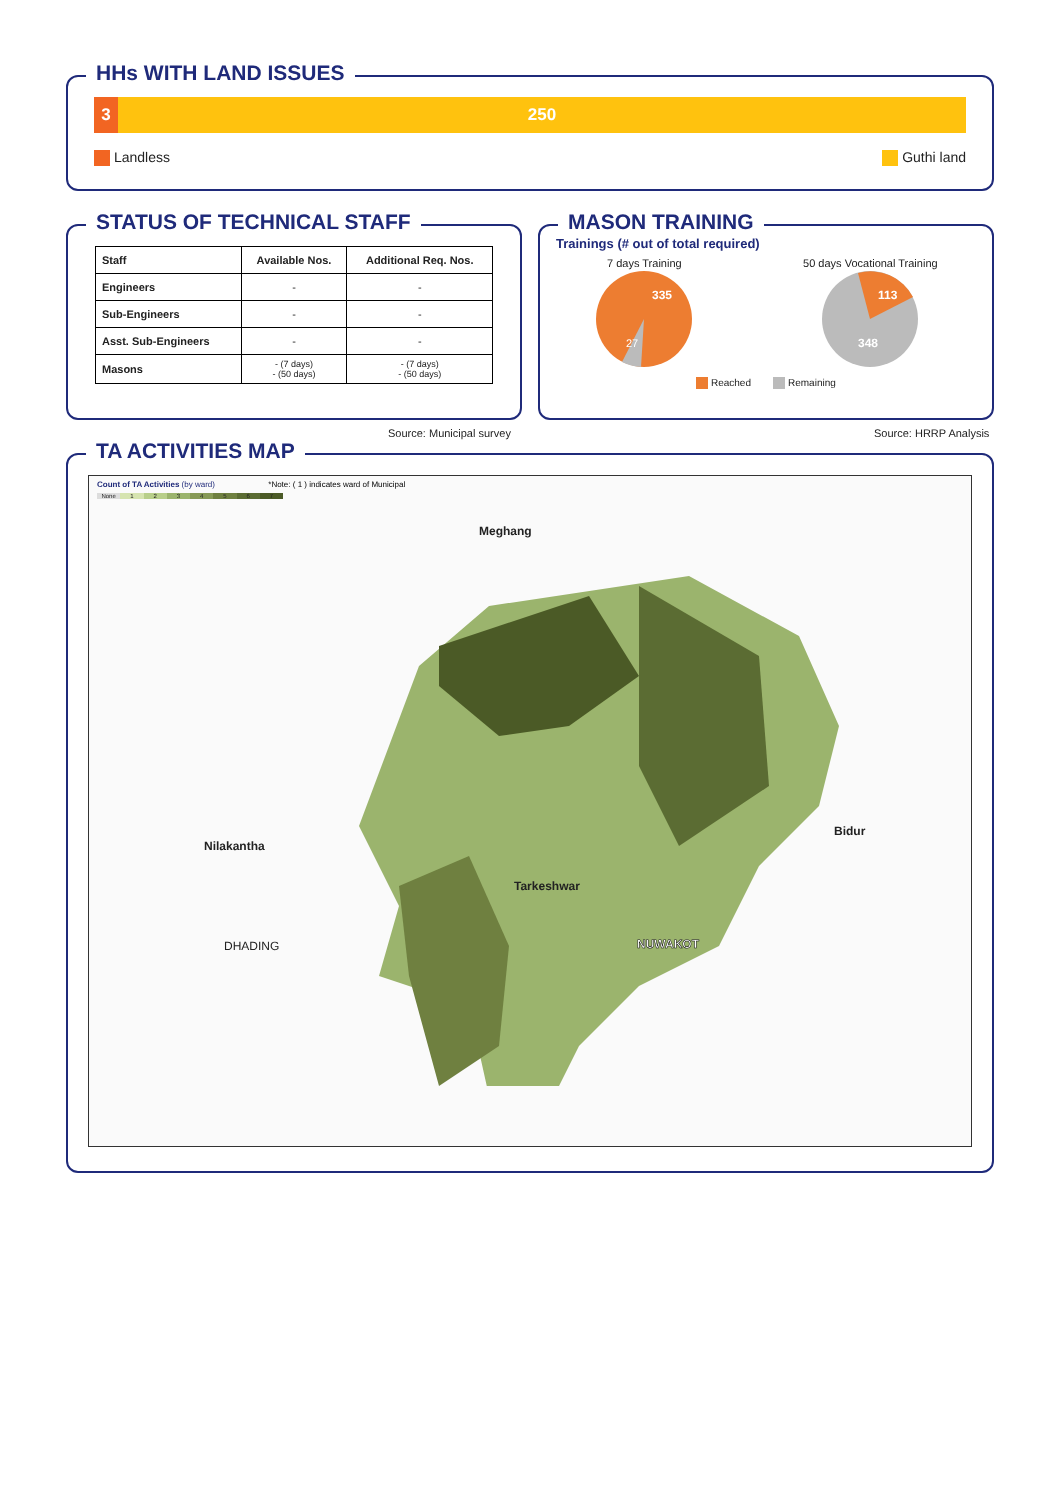HHs WITH LAND ISSUES
3 250
Landless Guthi land
STATUS OF TECHNICAL STAFF
| Staff | Available Nos. | Additional Req. Nos. |
| --- | --- | --- |
| Engineers | - | - |
| Sub-Engineers | - | - |
| Asst. Sub-Engineers | - | - |
| Masons | - (7 days) - (50 days) | - (7 days) - (50 days) |
Source: Municipal survey
MASON TRAINING
Trainings (# out of total required)
7 days Training
335
27
50 days Vocational Training
113
348
Reached Remaining
Source: HRRP Analysis
TA ACTIVITIES MAP
Count of TA Activities (by ward) *Note: ( 1 ) indicates ward of Municipal
None 1234567
Meghang
Nilakantha
Bidur
Tarkeshwar
DHADING NUWAKOT